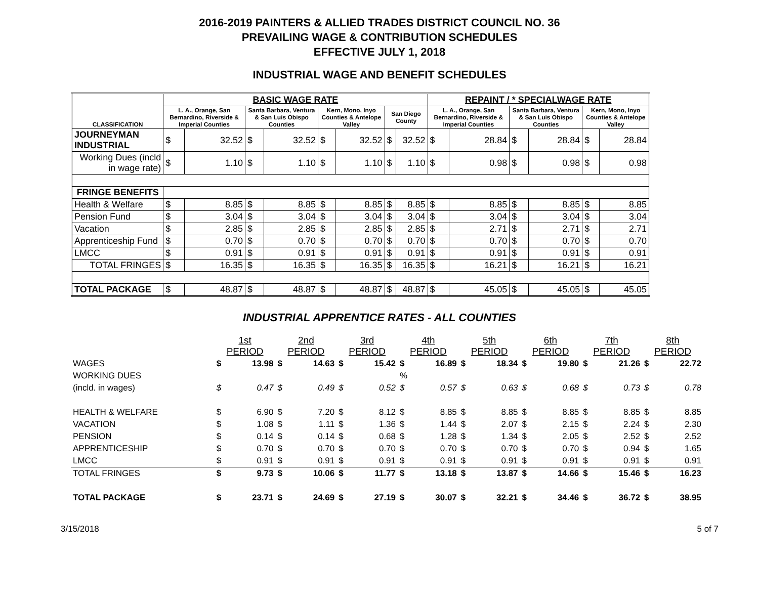2016-2019 PAINTERS & ALLIED TRADES DISTRICT COUNCIL NO. 36
PREVAILING WAGE & CONTRIBUTION SCHEDULES
EFFECTIVE JULY 1, 2018
INDUSTRIAL WAGE AND BENEFIT SCHEDULES
| CLASSIFICATION | BASIC WAGE RATE | | | | | | | | REPAINT / * SPECIALWAGE RATE | | | | | |
| --- | --- | --- | --- | --- | --- | --- | --- | --- | --- | --- | --- | --- | --- | --- |
| | L. A., Orange, San Bernardino, Riverside & Imperial Counties | | Santa Barbara, Ventura & San Luis Obispo Counties | | Kern, Mono, Inyo Counties & Antelope Valley | | San Diego County | | L. A., Orange, San Bernardino, Riverside & Imperial Counties | | Santa Barbara, Ventura & San Luis Obispo Counties | | Kern, Mono, Inyo Counties & Antelope Valley | |
| JOURNEYMAN INDUSTRIAL | $ | 32.52 | $ | 32.52 | $ | 32.52 | $ | 32.52 | $ | 28.84 | $ | 28.84 | $ | 28.84 |
| Working Dues (incld in wage rate) | $ | 1.10 | $ | 1.10 | $ | 1.10 | $ | 1.10 | $ | 0.98 | $ | 0.98 | $ | 0.98 |
| FRINGE BENEFITS | | | | | | | | | | | | | | |
| Health & Welfare | $ | 8.85 | $ | 8.85 | $ | 8.85 | $ | 8.85 | $ | 8.85 | $ | 8.85 | $ | 8.85 |
| Pension Fund | $ | 3.04 | $ | 3.04 | $ | 3.04 | $ | 3.04 | $ | 3.04 | $ | 3.04 | $ | 3.04 |
| Vacation | $ | 2.85 | $ | 2.85 | $ | 2.85 | $ | 2.85 | $ | 2.71 | $ | 2.71 | $ | 2.71 |
| Apprenticeship Fund | $ | 0.70 | $ | 0.70 | $ | 0.70 | $ | 0.70 | $ | 0.70 | $ | 0.70 | $ | 0.70 |
| LMCC | $ | 0.91 | $ | 0.91 | $ | 0.91 | $ | 0.91 | $ | 0.91 | $ | 0.91 | $ | 0.91 |
| TOTAL FRINGES | $ | 16.35 | $ | 16.35 | $ | 16.35 | $ | 16.35 | $ | 16.21 | $ | 16.21 | $ | 16.21 |
| TOTAL PACKAGE | $ | 48.87 | $ | 48.87 | $ | 48.87 | $ | 48.87 | $ | 45.05 | $ | 45.05 | $ | 45.05 |
INDUSTRIAL APPRENTICE RATES - ALL COUNTIES
| | 1st PERIOD | | 2nd PERIOD | | 3rd PERIOD | | 4th PERIOD | | 5th PERIOD | | 6th PERIOD | | 7th PERIOD | | 8th PERIOD | |
| WAGES | $ | 13.98 | $ | 14.63 | $ | 15.42 | $ | 16.89 | $ | 18.34 | $ | 19.80 | $ | 21.26 | $ | 22.72 |
| WORKING DUES | | | | | | | % | | | | | | | | | |
| (incld. in wages) | $ | 0.47 | $ | 0.49 | $ | 0.52 | $ | 0.57 | $ | 0.63 | $ | 0.68 | $ | 0.73 | $ | 0.78 |
| HEALTH & WELFARE | $ | 6.90 | $ | 7.20 | $ | 8.12 | $ | 8.85 | $ | 8.85 | $ | 8.85 | $ | 8.85 | $ | 8.85 |
| VACATION | $ | 1.08 | $ | 1.11 | $ | 1.36 | $ | 1.44 | $ | 2.07 | $ | 2.15 | $ | 2.24 | $ | 2.30 |
| PENSION | $ | 0.14 | $ | 0.14 | $ | 0.68 | $ | 1.28 | $ | 1.34 | $ | 2.05 | $ | 2.52 | $ | 2.52 |
| APPRENTICESHIP | $ | 0.70 | $ | 0.70 | $ | 0.70 | $ | 0.70 | $ | 0.70 | $ | 0.70 | $ | 0.94 | $ | 1.65 |
| LMCC | $ | 0.91 | $ | 0.91 | $ | 0.91 | $ | 0.91 | $ | 0.91 | $ | 0.91 | $ | 0.91 | $ | 0.91 |
| TOTAL FRINGES | $ | 9.73 | $ | 10.06 | $ | 11.77 | $ | 13.18 | $ | 13.87 | $ | 14.66 | $ | 15.46 | $ | 16.23 |
| TOTAL PACKAGE | $ | 23.71 | $ | 24.69 | $ | 27.19 | $ | 30.07 | $ | 32.21 | $ | 34.46 | $ | 36.72 | $ | 38.95 |
3/15/2018 5 of 7